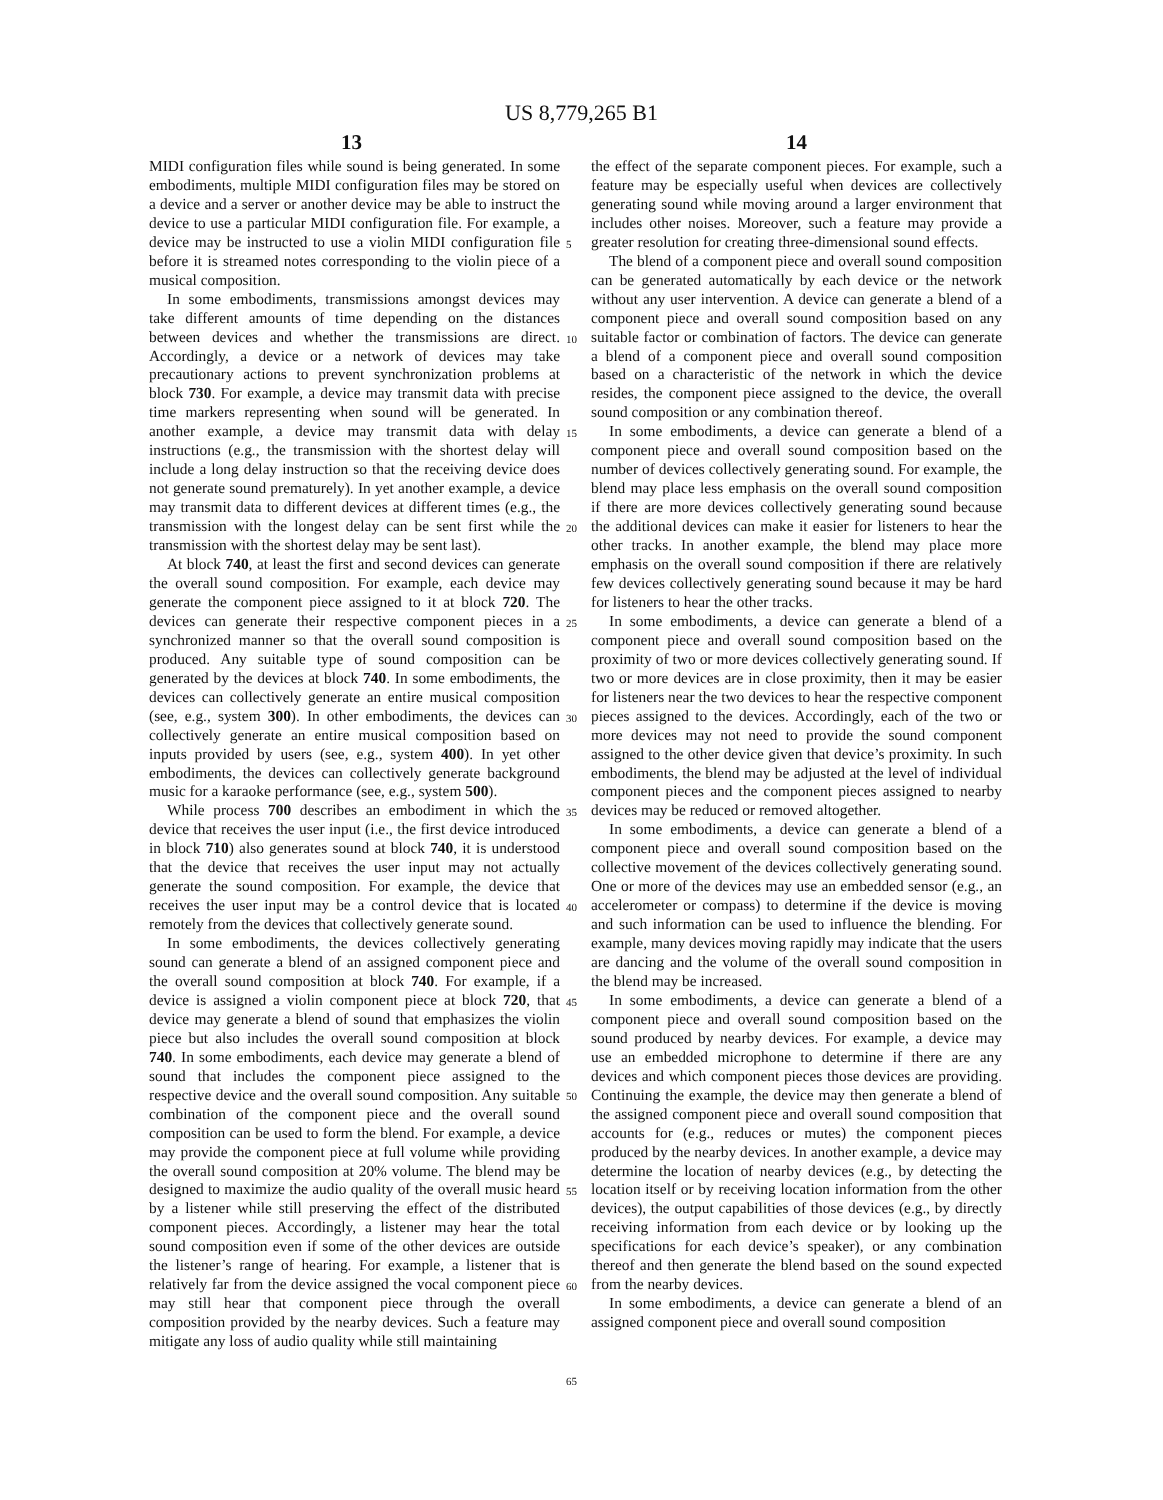US 8,779,265 B1
13 14
MIDI configuration files while sound is being generated. In some embodiments, multiple MIDI configuration files may be stored on a device and a server or another device may be able to instruct the device to use a particular MIDI configuration file. For example, a device may be instructed to use a violin MIDI configuration file before it is streamed notes corresponding to the violin piece of a musical composition.
In some embodiments, transmissions amongst devices may take different amounts of time depending on the distances between devices and whether the transmissions are direct. Accordingly, a device or a network of devices may take precautionary actions to prevent synchronization problems at block 730. For example, a device may transmit data with precise time markers representing when sound will be generated. In another example, a device may transmit data with delay instructions (e.g., the transmission with the shortest delay will include a long delay instruction so that the receiving device does not generate sound prematurely). In yet another example, a device may transmit data to different devices at different times (e.g., the transmission with the longest delay can be sent first while the transmission with the shortest delay may be sent last).
At block 740, at least the first and second devices can generate the overall sound composition. For example, each device may generate the component piece assigned to it at block 720. The devices can generate their respective component pieces in a synchronized manner so that the overall sound composition is produced. Any suitable type of sound composition can be generated by the devices at block 740. In some embodiments, the devices can collectively generate an entire musical composition (see, e.g., system 300). In other embodiments, the devices can collectively generate an entire musical composition based on inputs provided by users (see, e.g., system 400). In yet other embodiments, the devices can collectively generate background music for a karaoke performance (see, e.g., system 500).
While process 700 describes an embodiment in which the device that receives the user input (i.e., the first device introduced in block 710) also generates sound at block 740, it is understood that the device that receives the user input may not actually generate the sound composition. For example, the device that receives the user input may be a control device that is located remotely from the devices that collectively generate sound.
In some embodiments, the devices collectively generating sound can generate a blend of an assigned component piece and the overall sound composition at block 740. For example, if a device is assigned a violin component piece at block 720, that device may generate a blend of sound that emphasizes the violin piece but also includes the overall sound composition at block 740. In some embodiments, each device may generate a blend of sound that includes the component piece assigned to the respective device and the overall sound composition. Any suitable combination of the component piece and the overall sound composition can be used to form the blend. For example, a device may provide the component piece at full volume while providing the overall sound composition at 20% volume. The blend may be designed to maximize the audio quality of the overall music heard by a listener while still preserving the effect of the distributed component pieces. Accordingly, a listener may hear the total sound composition even if some of the other devices are outside the listener’s range of hearing. For example, a listener that is relatively far from the device assigned the vocal component piece may still hear that component piece through the overall composition provided by the nearby devices. Such a feature may mitigate any loss of audio quality while still maintaining
5
10
15
20
25
30
35
40
45
50
55
60
65
the effect of the separate component pieces. For example, such a feature may be especially useful when devices are collectively generating sound while moving around a larger environment that includes other noises. Moreover, such a feature may provide a greater resolution for creating three-dimensional sound effects.
The blend of a component piece and overall sound composition can be generated automatically by each device or the network without any user intervention. A device can generate a blend of a component piece and overall sound composition based on any suitable factor or combination of factors. The device can generate a blend of a component piece and overall sound composition based on a characteristic of the network in which the device resides, the component piece assigned to the device, the overall sound composition or any combination thereof.
In some embodiments, a device can generate a blend of a component piece and overall sound composition based on the number of devices collectively generating sound. For example, the blend may place less emphasis on the overall sound composition if there are more devices collectively generating sound because the additional devices can make it easier for listeners to hear the other tracks. In another example, the blend may place more emphasis on the overall sound composition if there are relatively few devices collectively generating sound because it may be hard for listeners to hear the other tracks.
In some embodiments, a device can generate a blend of a component piece and overall sound composition based on the proximity of two or more devices collectively generating sound. If two or more devices are in close proximity, then it may be easier for listeners near the two devices to hear the respective component pieces assigned to the devices. Accordingly, each of the two or more devices may not need to provide the sound component assigned to the other device given that device’s proximity. In such embodiments, the blend may be adjusted at the level of individual component pieces and the component pieces assigned to nearby devices may be reduced or removed altogether.
In some embodiments, a device can generate a blend of a component piece and overall sound composition based on the collective movement of the devices collectively generating sound. One or more of the devices may use an embedded sensor (e.g., an accelerometer or compass) to determine if the device is moving and such information can be used to influence the blending. For example, many devices moving rapidly may indicate that the users are dancing and the volume of the overall sound composition in the blend may be increased.
In some embodiments, a device can generate a blend of a component piece and overall sound composition based on the sound produced by nearby devices. For example, a device may use an embedded microphone to determine if there are any devices and which component pieces those devices are providing. Continuing the example, the device may then generate a blend of the assigned component piece and overall sound composition that accounts for (e.g., reduces or mutes) the component pieces produced by the nearby devices. In another example, a device may determine the location of nearby devices (e.g., by detecting the location itself or by receiving location information from the other devices), the output capabilities of those devices (e.g., by directly receiving information from each device or by looking up the specifications for each device’s speaker), or any combination thereof and then generate the blend based on the sound expected from the nearby devices.
In some embodiments, a device can generate a blend of an assigned component piece and overall sound composition